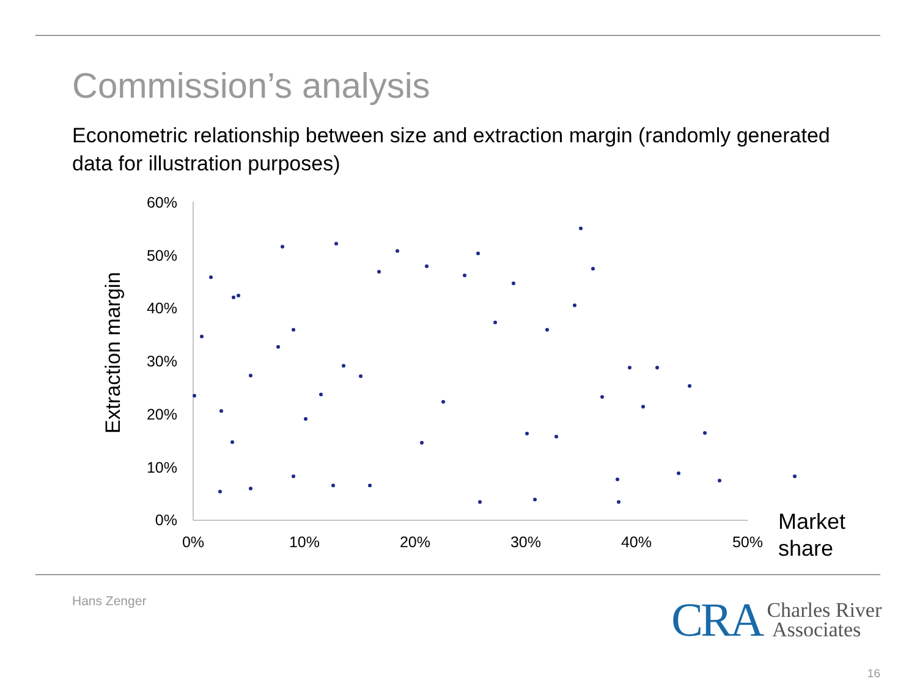Commission’s analysis
Econometric relationship between size and extraction margin (randomly generated data for illustration purposes)
60%
50%
40%
30%
20%
10%
0%
0%
10%
20%
30%
40%
50%
Market
share
Extraction margin
Hans Zenger
CRA Charles River
Associates
16